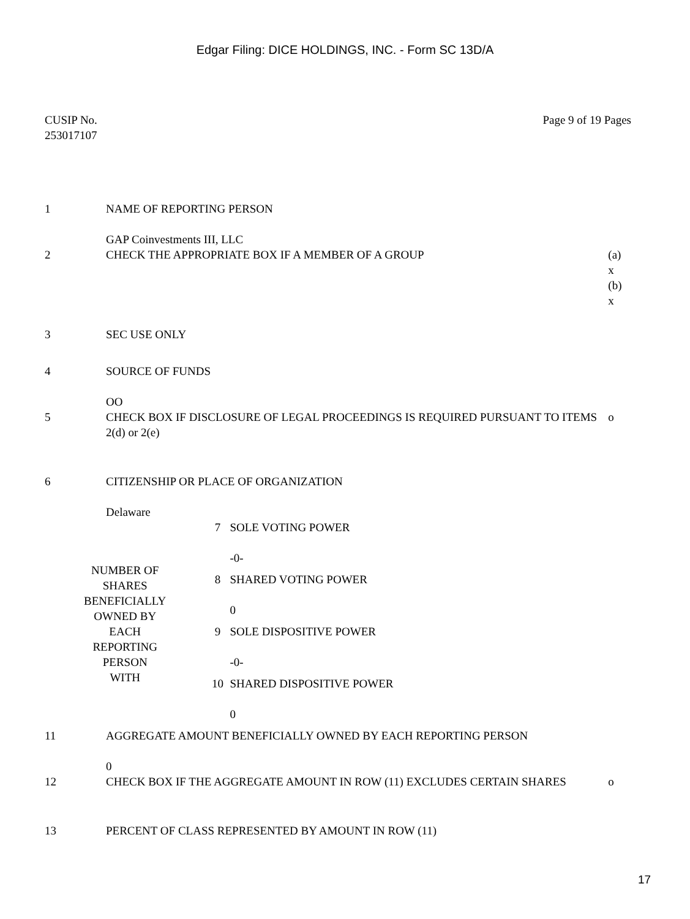Edgar Filing: DICE HOLDINGS, INC. - Form SC 13D/A
CUSIP No.
253017107
Page 9 of 19 Pages
| 1 | NAME OF REPORTING PERSON GAP Coinvestments III, LLC | | | |
| 2 | CHECK THE APPROPRIATE BOX IF A MEMBER OF A GROUP | | | (a) x (b) x |
| 3 | SEC USE ONLY | | | |
| 4 | SOURCE OF FUNDS OO | | | |
| 5 | CHECK BOX IF DISCLOSURE OF LEGAL PROCEEDINGS IS REQUIRED PURSUANT TO ITEMS 2(d) or 2(e) | | | o |
| 6 | CITIZENSHIP OR PLACE OF ORGANIZATION Delaware | | | |
| NUMBER OF SHARES BENEFICIALLY OWNED BY EACH REPORTING PERSON WITH | | 7 | SOLE VOTING POWER -0- | |
| | | 8 | SHARED VOTING POWER 0 | |
| | | 9 | SOLE DISPOSITIVE POWER -0- | |
| | | 10 | SHARED DISPOSITIVE POWER 0 | |
| 11 | AGGREGATE AMOUNT BENEFICIALLY OWNED BY EACH REPORTING PERSON 0 | | | |
| 12 | CHECK BOX IF THE AGGREGATE AMOUNT IN ROW (11) EXCLUDES CERTAIN SHARES | | | o |
| 13 | PERCENT OF CLASS REPRESENTED BY AMOUNT IN ROW (11) | | | |
17